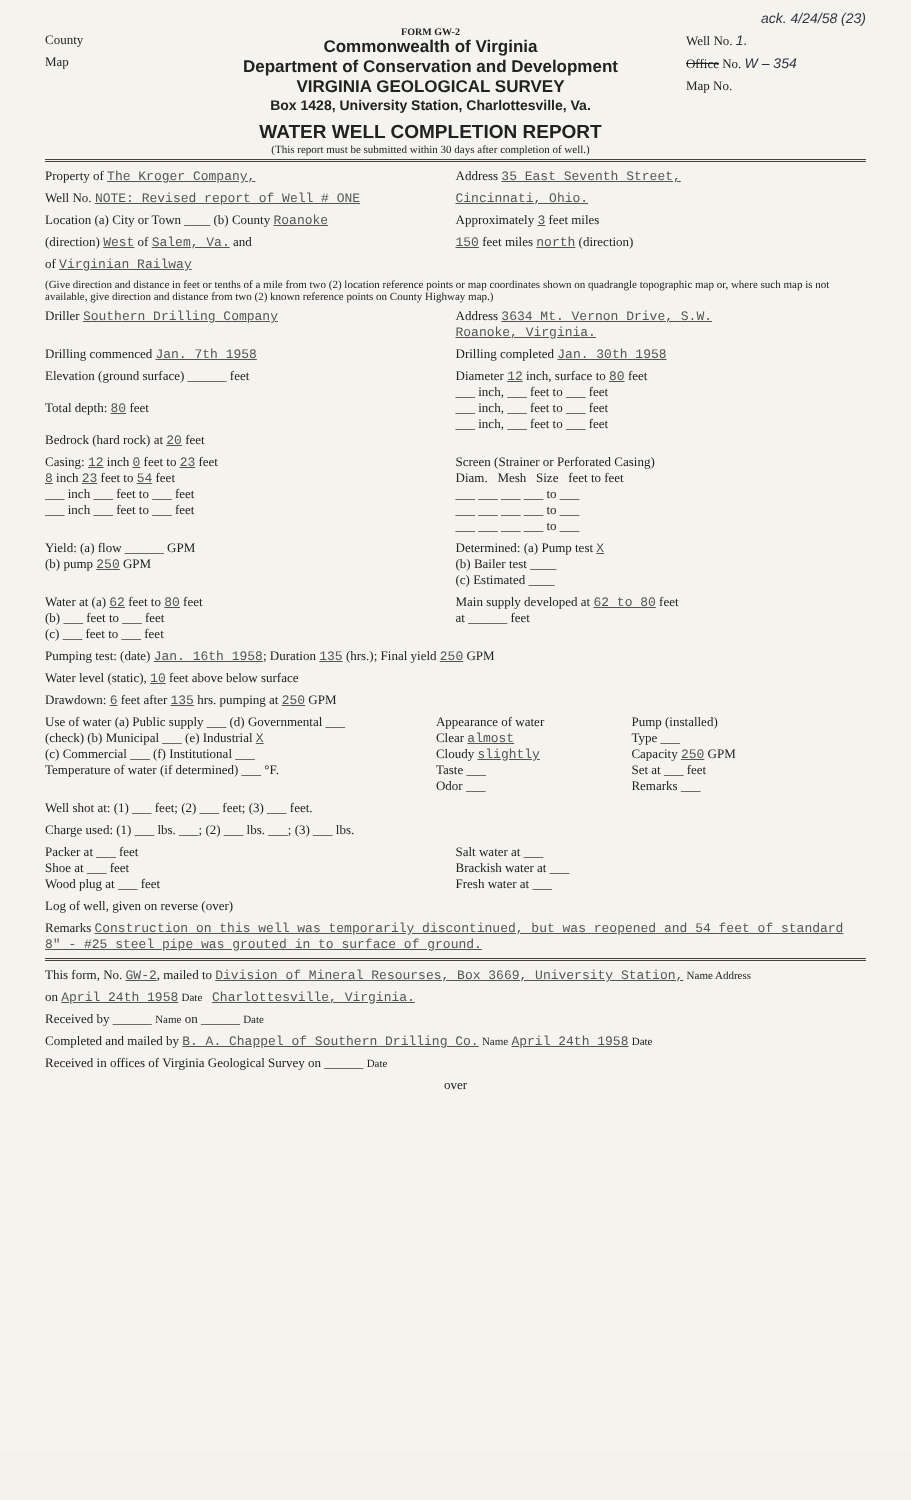ack. 4/24/58 (23)
County
Map
FORM GW-2
Commonwealth of Virginia
Department of Conservation and Development
VIRGINIA GEOLOGICAL SURVEY
Box 1428, University Station, Charlottesville, Va.
WATER WELL COMPLETION REPORT
(This report must be submitted within 30 days after completion of well.)
Well No. 1.
Office No. W – 354
Map No.
Property of The Kroger Company,
Address 35 East Seventh Street,
Well No. NOTE: Revised report of Well # ONE
Cincinnati, Ohio.
Location (a) City or Town ____ (b) County Roanoke
Approximately 3 feet miles
(direction) West of Salem, Va. and
150 feet miles north (direction)
of Virginian Railway
(Give direction and distance in feet or tenths of a mile from two (2) location reference points or map coordinates shown on quadrangle topographic map or, where such map is not available, give direction and distance from two (2) known reference points on County Highway map.)
Driller Southern Drilling Company
Address 3634 Mt. Vernon Drive, S.W.
Roanoke, Virginia.
Drilling commenced Jan. 7th 1958
Drilling completed Jan. 30th 1958
Elevation (ground surface) ______ feet
Total depth: 80 feet
Bedrock (hard rock) at 20 feet
Diameter 12 inch, surface to 80 feet
___ inch, ___ feet to ___ feet
___ inch, ___ feet to ___ feet
___ inch, ___ feet to ___ feet
Casing: 12 inch 0 feet to 23 feet
8 inch 23 feet to 54 feet
___ inch ___ feet to ___ feet
___ inch ___ feet to ___ feet
Screen (Strainer or Perforated Casing)
Diam. Mesh Size feet to feet
___ ___ ___ ___ to ___
___ ___ ___ ___ to ___
___ ___ ___ ___ to ___
Yield: (a) flow ______ GPM
(b) pump 250 GPM
Determined: (a) Pump test X
(b) Bailer test ____
(c) Estimated ____
Water at (a) 62 feet to 80 feet
(b) ___ feet to ___ feet
(c) ___ feet to ___ feet
Main supply developed at 62 to 80 feet
at ______ feet
Pumping test: (date) Jan. 16th 1958; Duration 135 (hrs.); Final yield 250 GPM
Water level (static), 10 feet above below surface
Drawdown: 6 feet after 135 hrs. pumping at 250 GPM
Use of water (a) Public supply ___ (d) Governmental ___
(check) (b) Municipal ___ (e) Industrial X
(c) Commercial ___ (f) Institutional ___
Temperature of water (if determined) ___ °F.
Appearance of water
Clear almost
Cloudy slightly
Taste ___
Odor ___
Pump (installed)
Type ___
Capacity 250 GPM
Set at ___ feet
Remarks ___
Well shot at: (1) ___ feet; (2) ___ feet; (3) ___ feet.
Charge used: (1) ___ lbs. ___; (2) ___ lbs. ___; (3) ___ lbs.
Packer at ___ feet
Shoe at ___ feet
Wood plug at ___ feet
Salt water at ___
Brackish water at ___
Fresh water at ___
Log of well, given on reverse (over)
Remarks Construction on this well was temporarily discontinued, but was reopened and 54 feet of standard 8" - #25 steel pipe was grouted in to surface of ground.
This form, No. GW-2, mailed to Division of Mineral Resourses, Box 3669, University Station, Name Address
on April 24th 1958 Date Charlottesville, Virginia.
Received by ______ Name on ______ Date
Completed and mailed by B. A. Chappel of Southern Drilling Co. Name April 24th 1958 Date
Received in offices of Virginia Geological Survey on ______ Date
over